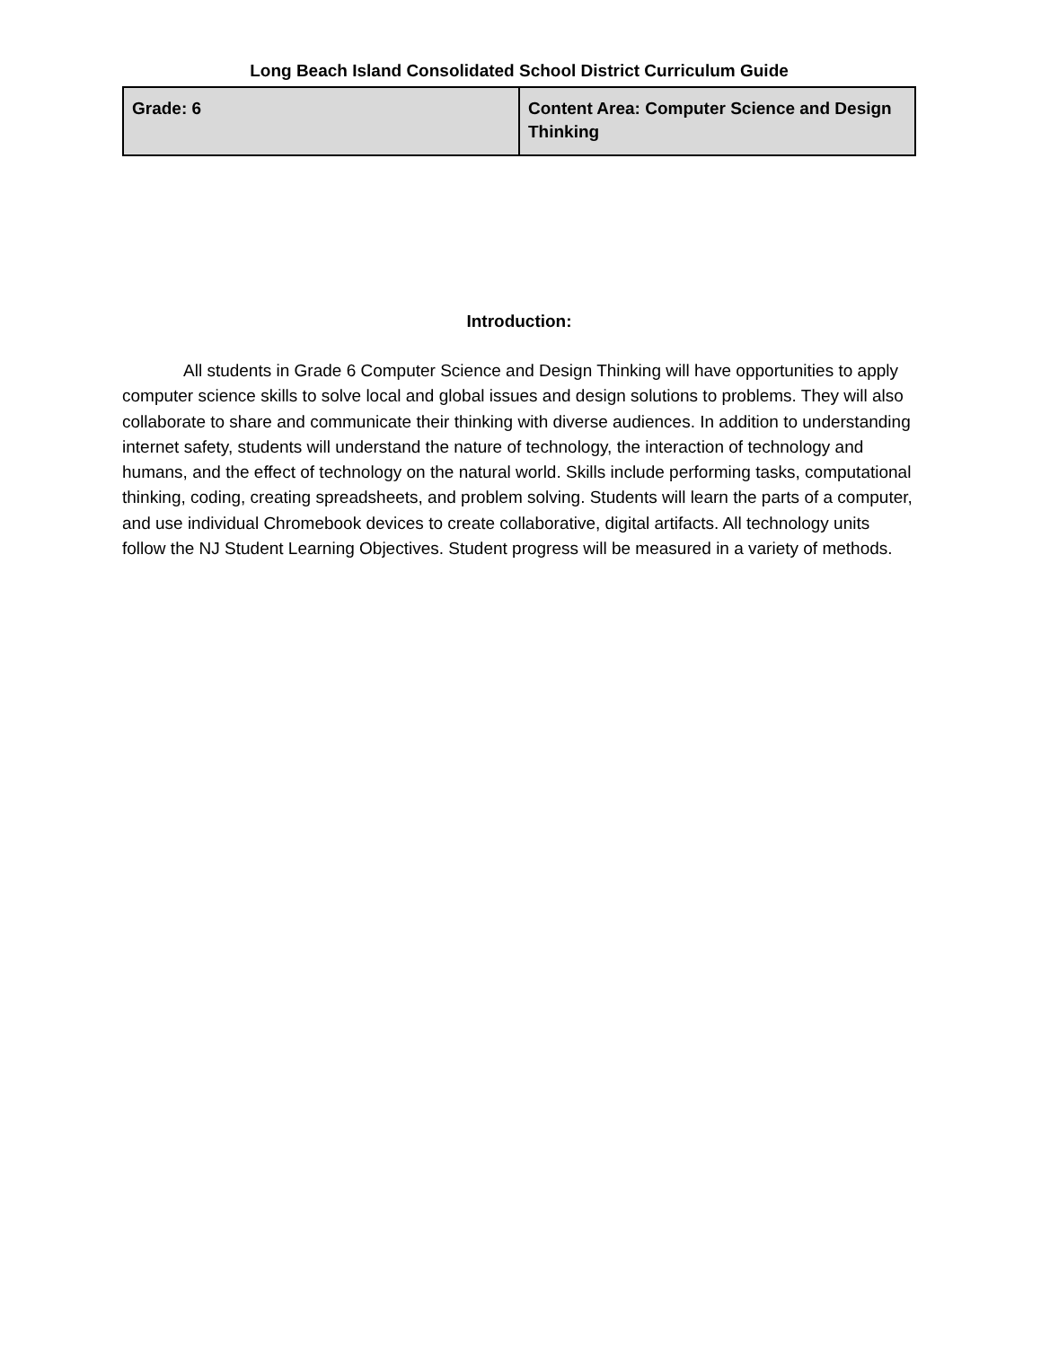Long Beach Island Consolidated School District Curriculum Guide
| Grade: 6 | Content Area: Computer Science and Design Thinking |
Introduction:
All students in Grade 6 Computer Science and Design Thinking will have opportunities to apply computer science skills to solve local and global issues and design solutions to problems. They will also collaborate to share and communicate their thinking with diverse audiences. In addition to understanding internet safety, students will understand the nature of technology, the interaction of technology and humans, and the effect of technology on the natural world. Skills include performing tasks, computational thinking, coding, creating spreadsheets, and problem solving. Students will learn the parts of a computer, and use individual Chromebook devices to create collaborative, digital artifacts. All technology units follow the NJ Student Learning Objectives. Student progress will be measured in a variety of methods.